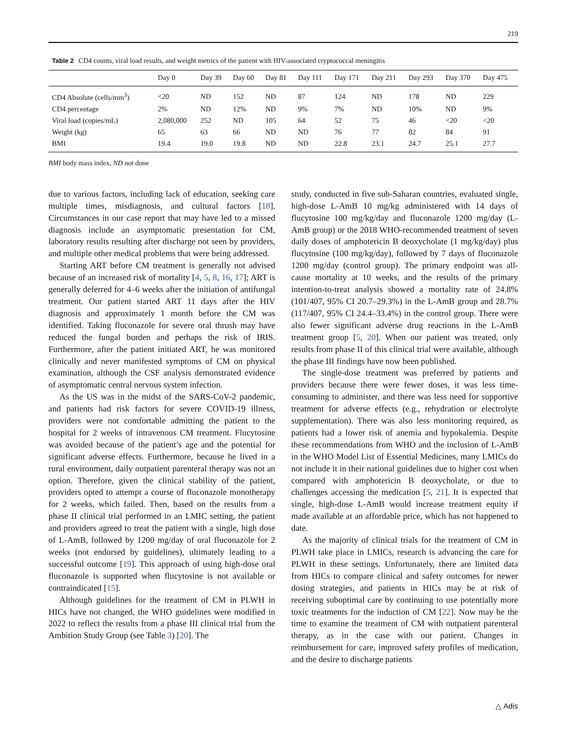219
Table 2 CD4 counts, viral load results, and weight metrics of the patient with HIV-associated cryptococcal meningitis
| | Day 0 | Day 39 | Day 60 | Day 81 | Day 111 | Day 171 | Day 211 | Day 293 | Day 370 | Day 475 |
| --- | --- | --- | --- | --- | --- | --- | --- | --- | --- | --- |
| CD4 Absolute (cells/mm<sup>3</sup>) | <20 | ND | 152 | ND | 87 | 124 | ND | 178 | ND | 229 |
| CD4 percentage | 2% | ND | 12% | ND | 9% | 7% | ND | 10% | ND | 9% |
| Viral load (copies/mL) | 2,080,000 | 252 | ND | 105 | 64 | 52 | 75 | 46 | <20 | <20 |
| Weight (kg) | 65 | 63 | 66 | ND | ND | 76 | 77 | 82 | 84 | 91 |
| BMI | 19.4 | 19.0 | 19.8 | ND | ND | 22.8 | 23.1 | 24.7 | 25.1 | 27.7 |
BMI body mass index, ND not done
due to various factors, including lack of education, seeking care multiple times, misdiagnosis, and cultural factors [18]. Circumstances in our case report that may have led to a missed diagnosis include an asymptomatic presentation for CM, laboratory results resulting after discharge not seen by providers, and multiple other medical problems that were being addressed.
Starting ART before CM treatment is generally not advised because of an increased risk of mortality [4, 5, 8, 16, 17]; ART is generally deferred for 4–6 weeks after the initiation of antifungal treatment. Our patient started ART 11 days after the HIV diagnosis and approximately 1 month before the CM was identified. Taking fluconazole for severe oral thrush may have reduced the fungal burden and perhaps the risk of IRIS. Furthermore, after the patient initiated ART, he was monitored clinically and never manifested symptoms of CM on physical examination, although the CSF analysis demonstrated evidence of asymptomatic central nervous system infection.
As the US was in the midst of the SARS-CoV-2 pandemic, and patients had risk factors for severe COVID-19 illness, providers were not comfortable admitting the patient to the hospital for 2 weeks of intravenous CM treatment. Flucytosine was avoided because of the patient’s age and the potential for significant adverse effects. Furthermore, because he lived in a rural environment, daily outpatient parenteral therapy was not an option. Therefore, given the clinical stability of the patient, providers opted to attempt a course of fluconazole monotherapy for 2 weeks, which failed. Then, based on the results from a phase II clinical trial performed in an LMIC setting, the patient and providers agreed to treat the patient with a single, high dose of L-AmB, followed by 1200 mg/day of oral fluconazole for 2 weeks (not endorsed by guidelines), ultimately leading to a successful outcome [19]. This approach of using high-dose oral fluconazole is supported when flucytosine is not available or contraindicated [15].
Although guidelines for the treatment of CM in PLWH in HICs have not changed, the WHO guidelines were modified in 2022 to reflect the results from a phase III clinical trial from the Ambition Study Group (see Table 3) [20]. The
study, conducted in five sub-Saharan countries, evaluated single, high-dose L-AmB 10 mg/kg administered with 14 days of flucytosine 100 mg/kg/day and fluconazole 1200 mg/day (L-AmB group) or the 2018 WHO-recommended treatment of seven daily doses of amphotericin B deoxycholate (1 mg/kg/day) plus flucytosine (100 mg/kg/day), followed by 7 days of fluconazole 1200 mg/day (control group). The primary endpoint was all-cause mortality at 10 weeks, and the results of the primary intention-to-treat analysis showed a mortality rate of 24.8% (101/407, 95% CI 20.7–29.3%) in the L-AmB group and 28.7% (117/407, 95% CI 24.4–33.4%) in the control group. There were also fewer significant adverse drug reactions in the L-AmB treatment group [5, 20]. When our patient was treated, only results from phase II of this clinical trial were available, although the phase III findings have now been published.
The single-dose treatment was preferred by patients and providers because there were fewer doses, it was less time-consuming to administer, and there was less need for supportive treatment for adverse effects (e.g., rehydration or electrolyte supplementation). There was also less monitoring required, as patients had a lower risk of anemia and hypokalemia. Despite these recommendations from WHO and the inclusion of L-AmB in the WHO Model List of Essential Medicines, many LMICs do not include it in their national guidelines due to higher cost when compared with amphotericin B deoxycholate, or due to challenges accessing the medication [5, 21]. It is expected that single, high-dose L-AmB would increase treatment equity if made available at an affordable price, which has not happened to date.
As the majority of clinical trials for the treatment of CM in PLWH take place in LMICs, research is advancing the care for PLWH in these settings. Unfortunately, there are limited data from HICs to compare clinical and safety outcomes for newer dosing strategies, and patients in HICs may be at risk of receiving suboptimal care by continuing to use potentially more toxic treatments for the induction of CM [22]. Now may be the time to examine the treatment of CM with outpatient parenteral therapy, as in the case with our patient. Changes in reimbursement for care, improved safety profiles of medication, and the desire to discharge patients
△ Adis